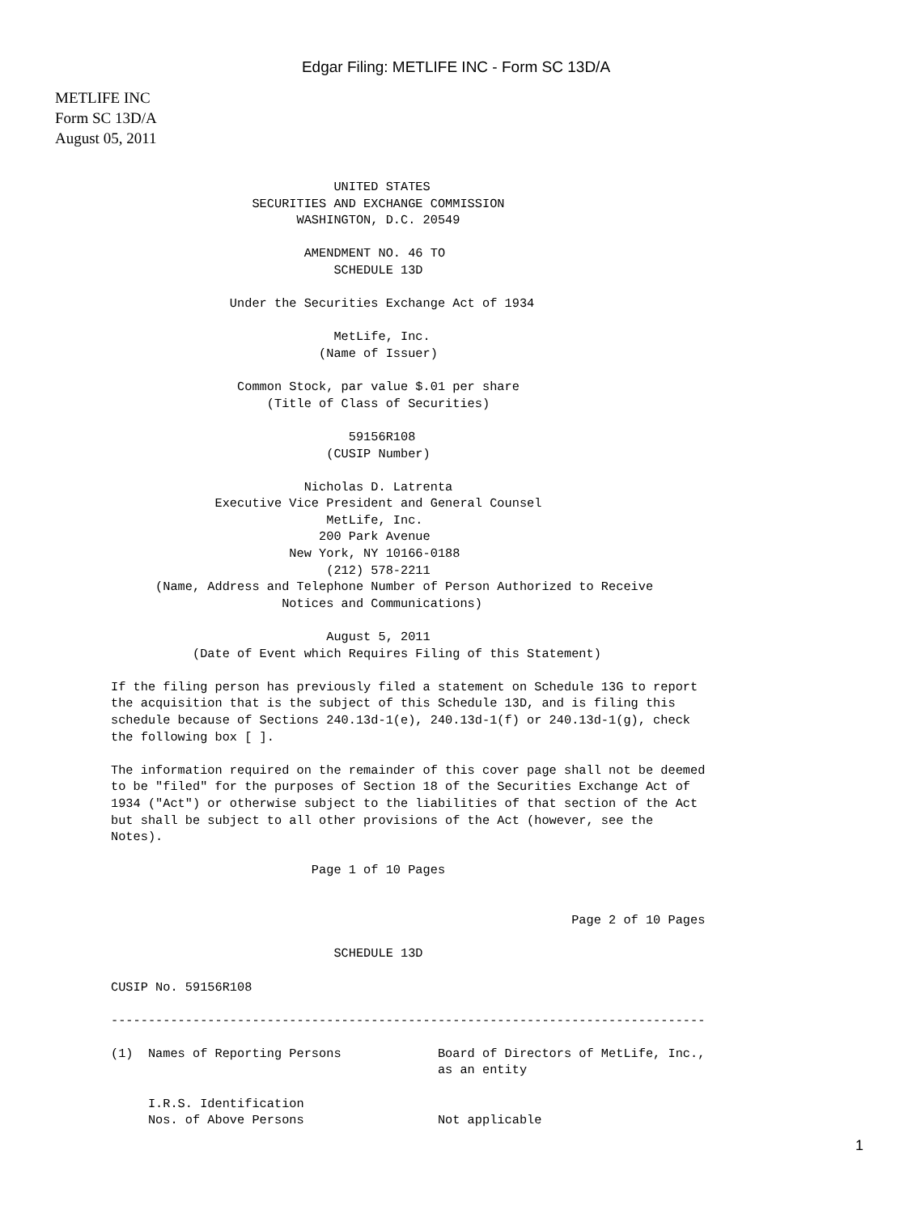Edgar Filing: METLIFE INC - Form SC 13D/A
METLIFE INC
Form SC 13D/A
August 05, 2011
                              UNITED STATES
                   SECURITIES AND EXCHANGE COMMISSION
                         WASHINGTON, D.C. 20549

                          AMENDMENT NO. 46 TO
                              SCHEDULE 13D

                Under the Securities Exchange Act of 1934

                              MetLife, Inc.
                            (Name of Issuer)

                 Common Stock, par value $.01 per share
                     (Title of Class of Securities)

                                59156R108
                             (CUSIP Number)

                          Nicholas D. Latrenta
              Executive Vice President and General Counsel
                             MetLife, Inc.
                            200 Park Avenue
                        New York, NY 10166-0188
                             (212) 578-2211
      (Name, Address and Telephone Number of Person Authorized to Receive
                       Notices and Communications)

                             August 5, 2011
           (Date of Event which Requires Filing of this Statement)

If the filing person has previously filed a statement on Schedule 13G to report
the acquisition that is the subject of this Schedule 13D, and is filing this
schedule because of Sections 240.13d-1(e), 240.13d-1(f) or 240.13d-1(g), check
the following box [ ].

The information required on the remainder of this cover page shall not be deemed
to be "filed" for the purposes of Section 18 of the Securities Exchange Act of
1934 ("Act") or otherwise subject to the liabilities of that section of the Act
but shall be subject to all other provisions of the Act (however, see the
Notes).

                           Page 1 of 10 Pages


                                                              Page 2 of 10 Pages

                              SCHEDULE 13D

CUSIP No. 59156R108

--------------------------------------------------------------------------------

(1)  Names of Reporting Persons             Board of Directors of MetLife, Inc.,
                                            as an entity

     I.R.S. Identification
     Nos. of Above Persons                  Not applicable
1